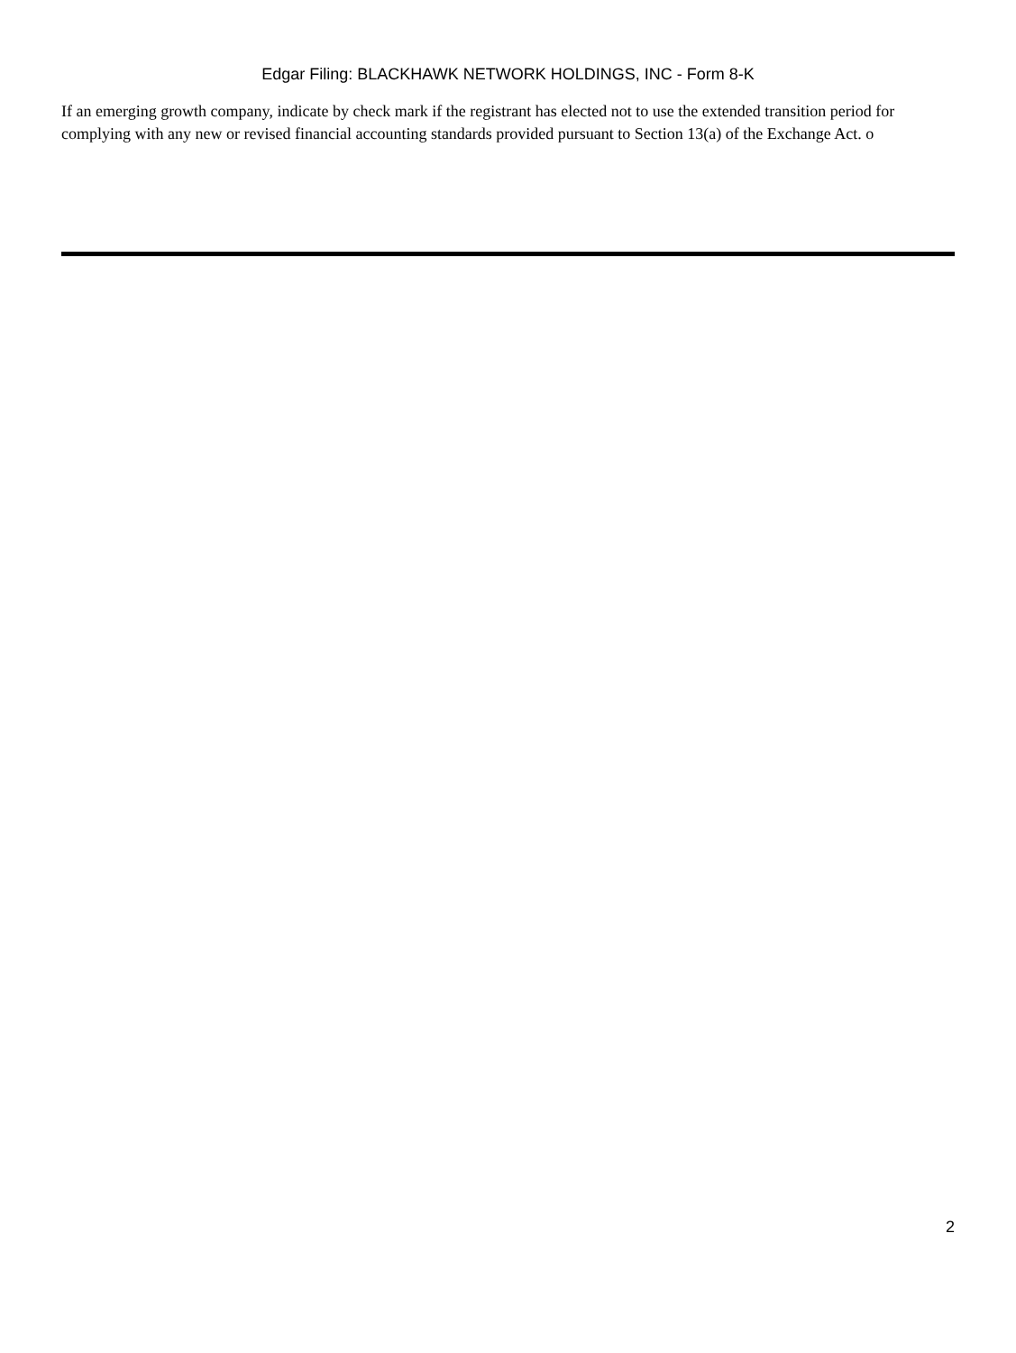Edgar Filing: BLACKHAWK NETWORK HOLDINGS, INC - Form 8-K
If an emerging growth company, indicate by check mark if the registrant has elected not to use the extended transition period for complying with any new or revised financial accounting standards provided pursuant to Section 13(a) of the Exchange Act. o
2